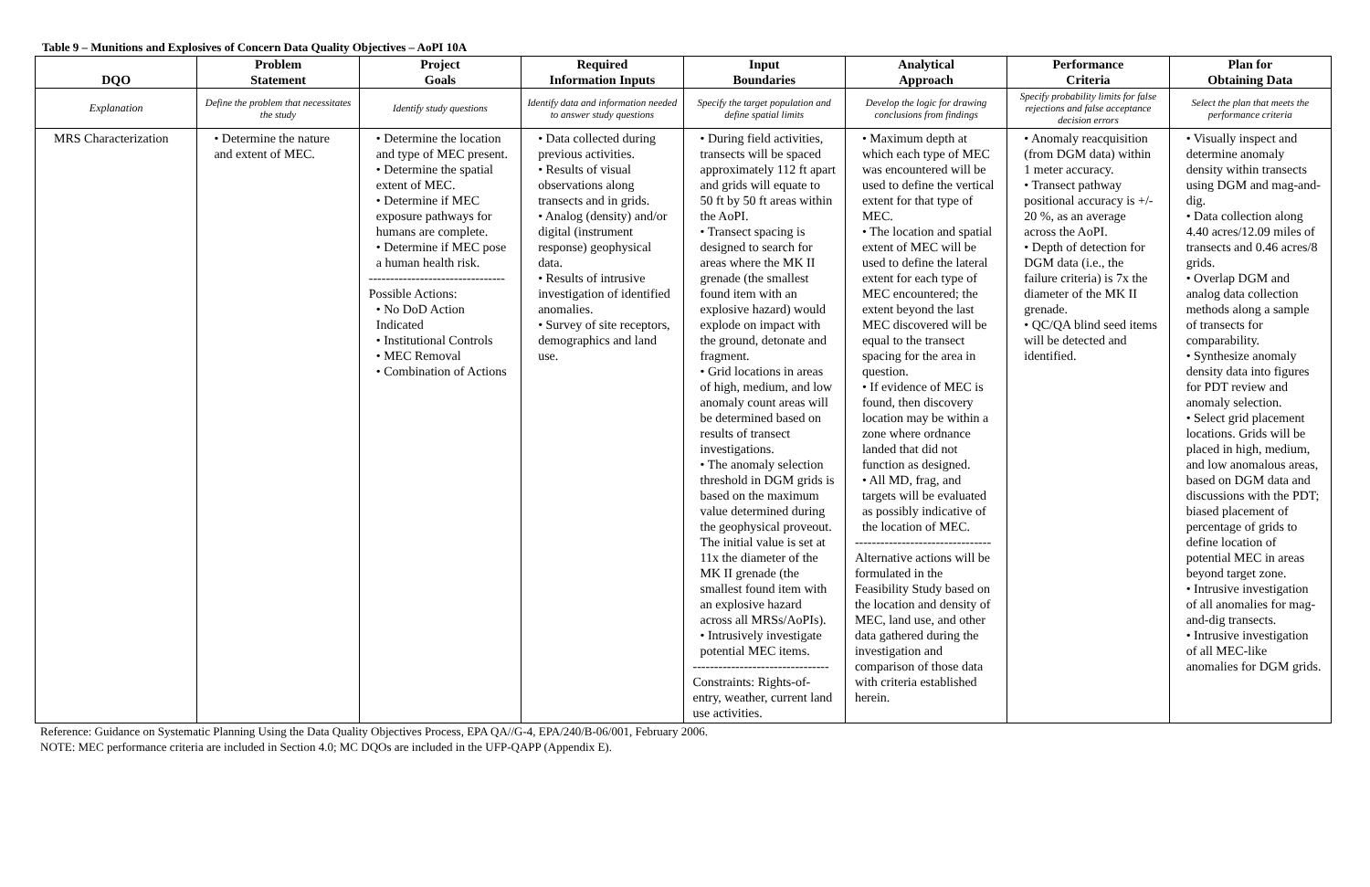Table 9 – Munitions and Explosives of Concern Data Quality Objectives – AoPI 10A
| DQO | Problem Statement | Project Goals | Required Information Inputs | Input Boundaries | Analytical Approach | Performance Criteria | Plan for Obtaining Data |
| --- | --- | --- | --- | --- | --- | --- | --- |
| Explanation | Define the problem that necessitates the study | Identify study questions | Identify data and information needed to answer study questions | Specify the target population and define spatial limits | Develop the logic for drawing conclusions from findings | Specify probability limits for false rejections and false acceptance decision errors | Select the plan that meets the performance criteria |
| MRS Characterization | • Determine the nature and extent of MEC. | • Determine the location and type of MEC present. • Determine the spatial extent of MEC. • Determine if MEC exposure pathways for humans are complete. • Determine if MEC pose a human health risk. -------------------------------- Possible Actions: • No DoD Action Indicated • Institutional Controls • MEC Removal • Combination of Actions | • Data collected during previous activities. • Results of visual observations along transects and in grids. • Analog (density) and/or digital (instrument response) geophysical data. • Results of intrusive investigation of identified anomalies. • Survey of site receptors, demographics and land use. | • During field activities, transects will be spaced approximately 112 ft apart and grids will equate to 50 ft by 50 ft areas within the AoPI. • Transect spacing is designed to search for areas where the MK II grenade (the smallest found item with an explosive hazard) would explode on impact with the ground, detonate and fragment. • Grid locations in areas of high, medium, and low anomaly count areas will be determined based on results of transect investigations. • The anomaly selection threshold in DGM grids is based on the maximum value determined during the geophysical proveout. The initial value is set at 11x the diameter of the MK II grenade (the smallest found item with an explosive hazard across all MRSs/AoPIs). • Intrusively investigate potential MEC items. -------------------------------- Constraints: Rights-of-entry, weather, current land use activities. | • Maximum depth at which each type of MEC was encountered will be used to define the vertical extent for that type of MEC. • The location and spatial extent of MEC will be used to define the lateral extent for each type of MEC encountered; the extent beyond the last MEC discovered will be equal to the transect spacing for the area in question. • If evidence of MEC is found, then discovery location may be within a zone where ordnance landed that did not function as designed. • All MD, frag, and targets will be evaluated as possibly indicative of the location of MEC. -------------------------------- Alternative actions will be formulated in the Feasibility Study based on the location and density of MEC, land use, and other data gathered during the investigation and comparison of those data with criteria established herein. | • Anomaly reacquisition (from DGM data) within 1 meter accuracy. • Transect pathway positional accuracy is +/- 20 %, as an average across the AoPI. • Depth of detection for DGM data (i.e., the failure criteria) is 7x the diameter of the MK II grenade. • QC/QA blind seed items will be detected and identified. | • Visually inspect and determine anomaly density within transects using DGM and mag-and-dig. • Data collection along 4.40 acres/12.09 miles of transects and 0.46 acres/8 grids. • Overlap DGM and analog data collection methods along a sample of transects for comparability. • Synthesize anomaly density data into figures for PDT review and anomaly selection. • Select grid placement locations. Grids will be placed in high, medium, and low anomalous areas, based on DGM data and discussions with the PDT; biased placement of percentage of grids to define location of potential MEC in areas beyond target zone. • Intrusive investigation of all anomalies for mag-and-dig transects. • Intrusive investigation of all MEC-like anomalies for DGM grids. |
Reference: Guidance on Systematic Planning Using the Data Quality Objectives Process, EPA QA//G-4, EPA/240/B-06/001, February 2006.
NOTE: MEC performance criteria are included in Section 4.0; MC DQOs are included in the UFP-QAPP (Appendix E).